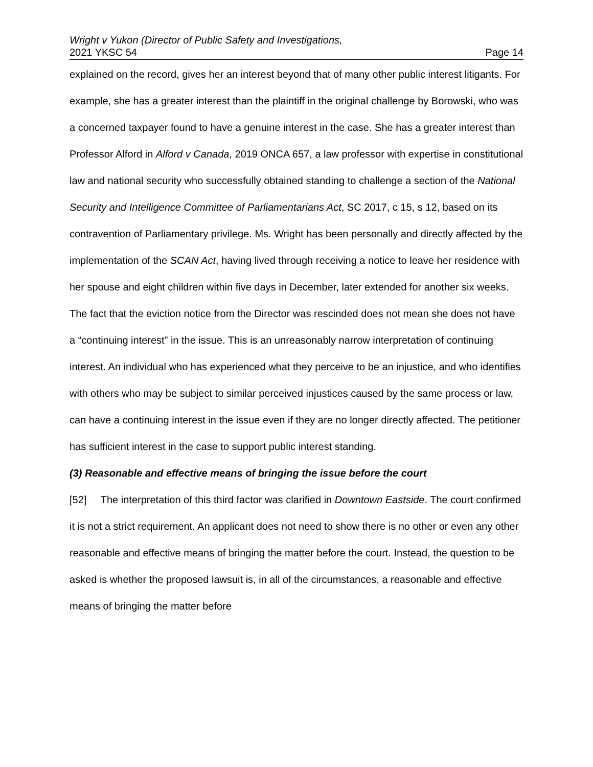Wright v Yukon (Director of Public Safety and Investigations,
2021 YKSC 54 Page 14
explained on the record, gives her an interest beyond that of many other public interest litigants. For example, she has a greater interest than the plaintiff in the original challenge by Borowski, who was a concerned taxpayer found to have a genuine interest in the case. She has a greater interest than Professor Alford in Alford v Canada, 2019 ONCA 657, a law professor with expertise in constitutional law and national security who successfully obtained standing to challenge a section of the National Security and Intelligence Committee of Parliamentarians Act, SC 2017, c 15, s 12, based on its contravention of Parliamentary privilege. Ms. Wright has been personally and directly affected by the implementation of the SCAN Act, having lived through receiving a notice to leave her residence with her spouse and eight children within five days in December, later extended for another six weeks. The fact that the eviction notice from the Director was rescinded does not mean she does not have a “continuing interest” in the issue. This is an unreasonably narrow interpretation of continuing interest. An individual who has experienced what they perceive to be an injustice, and who identifies with others who may be subject to similar perceived injustices caused by the same process or law, can have a continuing interest in the issue even if they are no longer directly affected. The petitioner has sufficient interest in the case to support public interest standing.
(3) Reasonable and effective means of bringing the issue before the court
[52] The interpretation of this third factor was clarified in Downtown Eastside. The court confirmed it is not a strict requirement. An applicant does not need to show there is no other or even any other reasonable and effective means of bringing the matter before the court. Instead, the question to be asked is whether the proposed lawsuit is, in all of the circumstances, a reasonable and effective means of bringing the matter before